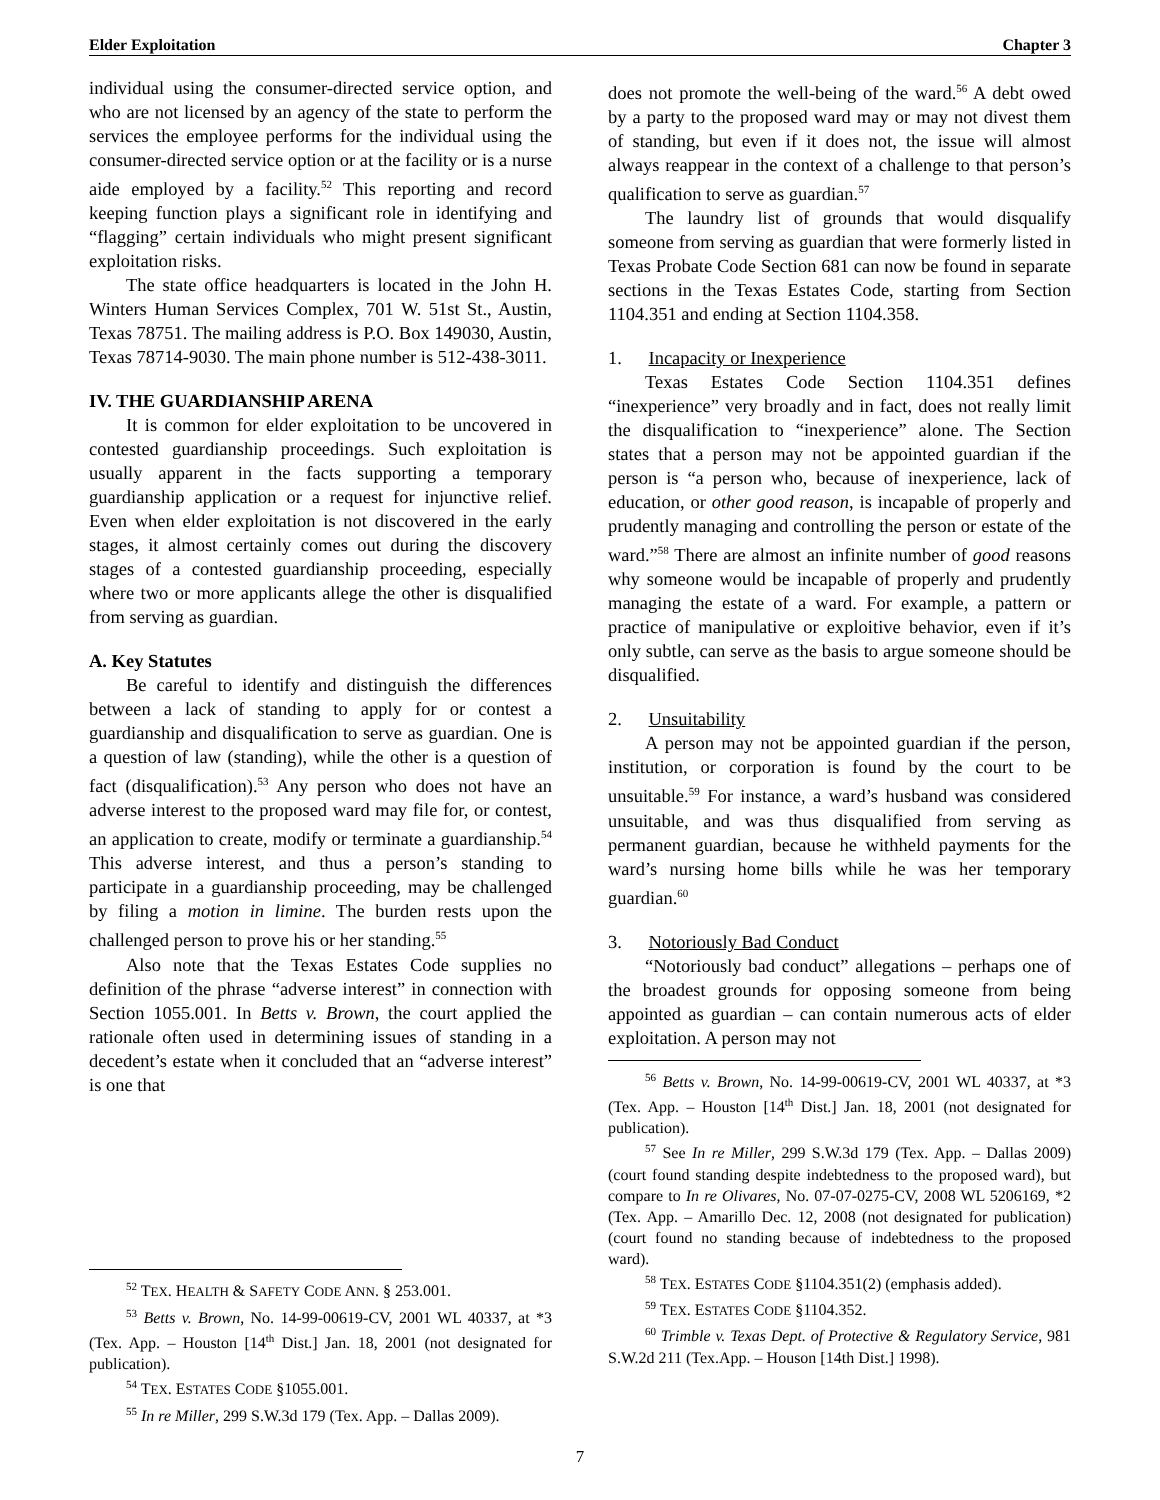Elder Exploitation Chapter 3
individual using the consumer-directed service option, and who are not licensed by an agency of the state to perform the services the employee performs for the individual using the consumer-directed service option or at the facility or is a nurse aide employed by a facility.<sup>52</sup> This reporting and record keeping function plays a significant role in identifying and “flagging” certain individuals who might present significant exploitation risks.
The state office headquarters is located in the John H. Winters Human Services Complex, 701 W. 51st St., Austin, Texas 78751. The mailing address is P.O. Box 149030, Austin, Texas 78714-9030. The main phone number is 512-438-3011.
IV. THE GUARDIANSHIP ARENA
It is common for elder exploitation to be uncovered in contested guardianship proceedings. Such exploitation is usually apparent in the facts supporting a temporary guardianship application or a request for injunctive relief. Even when elder exploitation is not discovered in the early stages, it almost certainly comes out during the discovery stages of a contested guardianship proceeding, especially where two or more applicants allege the other is disqualified from serving as guardian.
A. Key Statutes
Be careful to identify and distinguish the differences between a lack of standing to apply for or contest a guardianship and disqualification to serve as guardian. One is a question of law (standing), while the other is a question of fact (disqualification).<sup>53</sup> Any person who does not have an adverse interest to the proposed ward may file for, or contest, an application to create, modify or terminate a guardianship.<sup>54</sup> This adverse interest, and thus a person’s standing to participate in a guardianship proceeding, may be challenged by filing a motion in limine. The burden rests upon the challenged person to prove his or her standing.<sup>55</sup>
Also note that the Texas Estates Code supplies no definition of the phrase “adverse interest” in connection with Section 1055.001. In Betts v. Brown, the court applied the rationale often used in determining issues of standing in a decedent’s estate when it concluded that an “adverse interest” is one that
<sup>52</sup> TEX. HEALTH & SAFETY CODE ANN. § 253.001.
<sup>53</sup> Betts v. Brown, No. 14-99-00619-CV, 2001 WL 40337, at *3 (Tex. App. – Houston [14<sup>th</sup> Dist.] Jan. 18, 2001 (not designated for publication).
<sup>54</sup> TEX. ESTATES CODE §1055.001.
<sup>55</sup> In re Miller, 299 S.W.3d 179 (Tex. App. – Dallas 2009).
does not promote the well-being of the ward.<sup>56</sup> A debt owed by a party to the proposed ward may or may not divest them of standing, but even if it does not, the issue will almost always reappear in the context of a challenge to that person’s qualification to serve as guardian.<sup>57</sup>
The laundry list of grounds that would disqualify someone from serving as guardian that were formerly listed in Texas Probate Code Section 681 can now be found in separate sections in the Texas Estates Code, starting from Section 1104.351 and ending at Section 1104.358.
1. Incapacity or Inexperience
Texas Estates Code Section 1104.351 defines “inexperience” very broadly and in fact, does not really limit the disqualification to “inexperience” alone. The Section states that a person may not be appointed guardian if the person is “a person who, because of inexperience, lack of education, or other good reason, is incapable of properly and prudently managing and controlling the person or estate of the ward.”<sup>58</sup> There are almost an infinite number of good reasons why someone would be incapable of properly and prudently managing the estate of a ward. For example, a pattern or practice of manipulative or exploitive behavior, even if it’s only subtle, can serve as the basis to argue someone should be disqualified.
2. Unsuitability
A person may not be appointed guardian if the person, institution, or corporation is found by the court to be unsuitable.<sup>59</sup> For instance, a ward’s husband was considered unsuitable, and was thus disqualified from serving as permanent guardian, because he withheld payments for the ward’s nursing home bills while he was her temporary guardian.<sup>60</sup>
3. Notoriously Bad Conduct
“Notoriously bad conduct” allegations – perhaps one of the broadest grounds for opposing someone from being appointed as guardian – can contain numerous acts of elder exploitation. A person may not
<sup>56</sup> Betts v. Brown, No. 14-99-00619-CV, 2001 WL 40337, at *3 (Tex. App. – Houston [14<sup>th</sup> Dist.] Jan. 18, 2001 (not designated for publication).
<sup>57</sup> See In re Miller, 299 S.W.3d 179 (Tex. App. – Dallas 2009) (court found standing despite indebtedness to the proposed ward), but compare to In re Olivares, No. 07-07-0275-CV, 2008 WL 5206169, *2 (Tex. App. – Amarillo Dec. 12, 2008 (not designated for publication) (court found no standing because of indebtedness to the proposed ward).
<sup>58</sup> TEX. ESTATES CODE §1104.351(2) (emphasis added).
<sup>59</sup> TEX. ESTATES CODE §1104.352.
<sup>60</sup> Trimble v. Texas Dept. of Protective & Regulatory Service, 981 S.W.2d 211 (Tex.App. – Houson [14th Dist.] 1998).
7